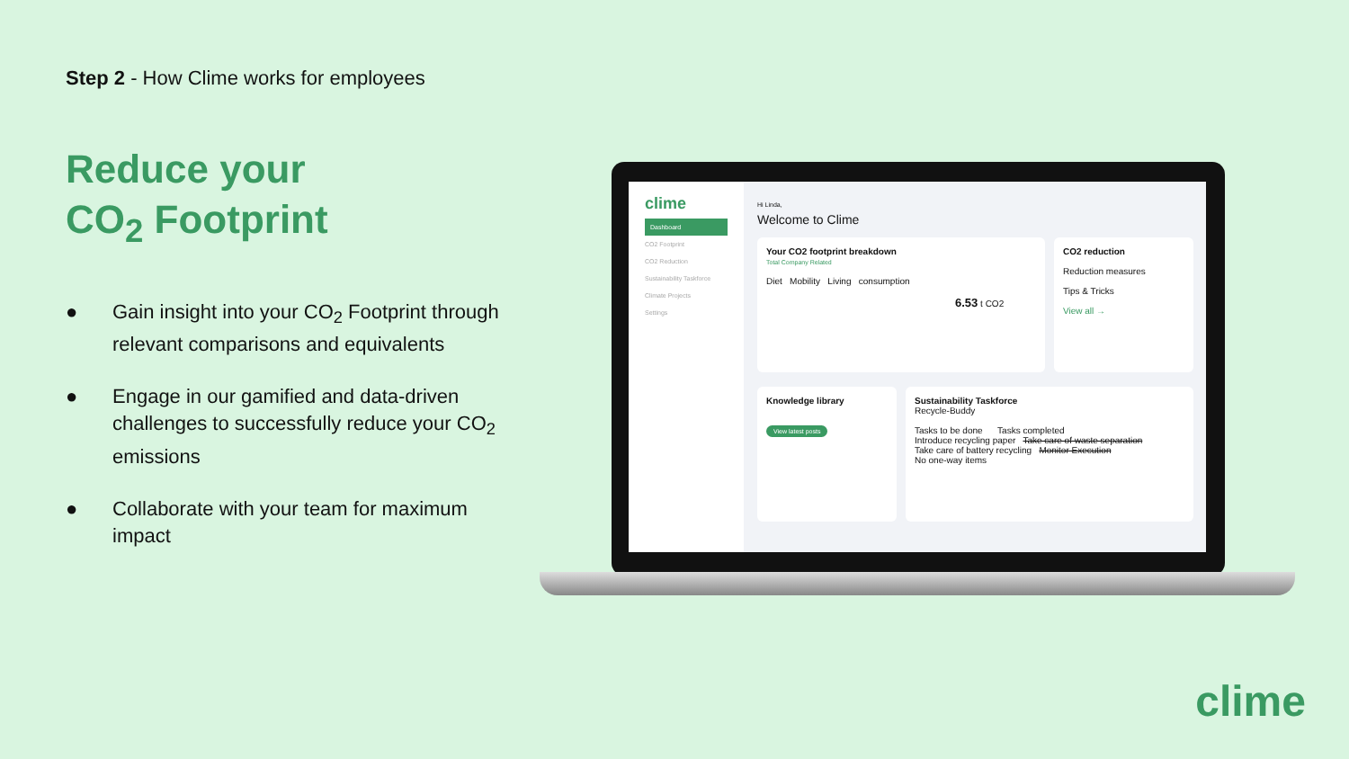Step 2 - How Clime works for employees
Reduce your
CO<sub>2</sub> Footprint
● Gain insight into your CO<sub>2</sub> Footprint through relevant comparisons and equivalents
● Engage in our gamified and data-driven challenges to successfully reduce your CO<sub>2</sub> emissions
● Collaborate with your team for maximum impact
clime
Dashboard
CO2 Footprint
CO2 Reduction
Sustainability Taskforce
Climate Projects
Settings
Hi Linda,
Welcome to Clime
Your CO2 footprint breakdown
Total Company Related
Diet Mobility Living consumption
6.53 t CO2
CO2 reduction
Reduction measures
Tips & Tricks
View all →
Knowledge library
View latest posts
Sustainability Taskforce
Recycle-Buddy
Tasks to be done Tasks completed
Introduce recycling paper Take care of waste separation
Take care of battery recycling Monitor Execution
No one-way items
clime